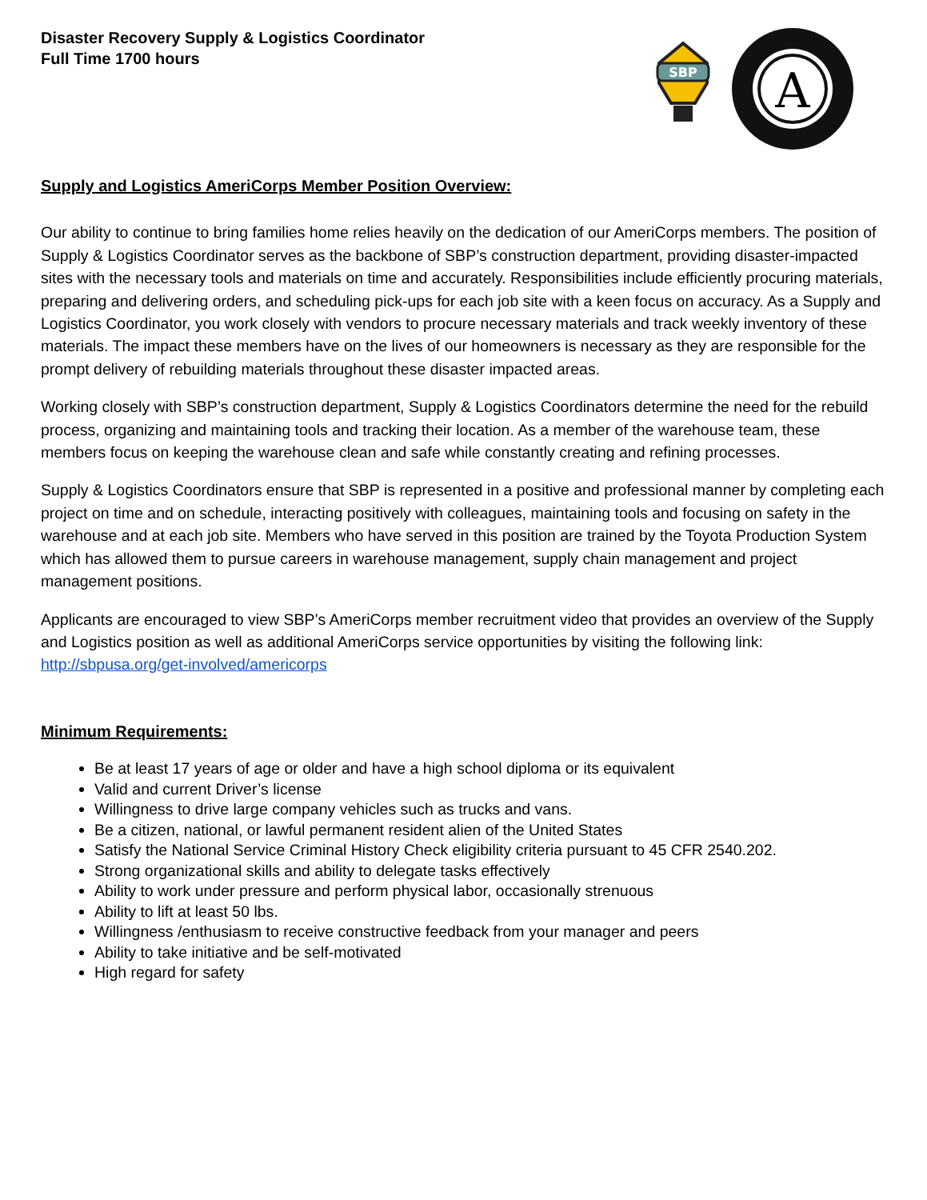Disaster Recovery Supply & Logistics Coordinator
Full Time 1700 hours
SBP
A
Supply and Logistics AmeriCorps Member Position Overview:
Our ability to continue to bring families home relies heavily on the dedication of our AmeriCorps members. The position of Supply & Logistics Coordinator serves as the backbone of SBP’s construction department, providing disaster-impacted sites with the necessary tools and materials on time and accurately. Responsibilities include efficiently procuring materials, preparing and delivering orders, and scheduling pick-ups for each job site with a keen focus on accuracy. As a Supply and Logistics Coordinator, you work closely with vendors to procure necessary materials and track weekly inventory of these materials. The impact these members have on the lives of our homeowners is necessary as they are responsible for the prompt delivery of rebuilding materials throughout these disaster impacted areas.
Working closely with SBP’s construction department, Supply & Logistics Coordinators determine the need for the rebuild process, organizing and maintaining tools and tracking their location. As a member of the warehouse team, these members focus on keeping the warehouse clean and safe while constantly creating and refining processes.
Supply & Logistics Coordinators ensure that SBP is represented in a positive and professional manner by completing each project on time and on schedule, interacting positively with colleagues, maintaining tools and focusing on safety in the warehouse and at each job site. Members who have served in this position are trained by the Toyota Production System which has allowed them to pursue careers in warehouse management, supply chain management and project management positions.
Applicants are encouraged to view SBP’s AmeriCorps member recruitment video that provides an overview of the Supply and Logistics position as well as additional AmeriCorps service opportunities by visiting the following link: http://sbpusa.org/get-involved/americorps
Minimum Requirements:
Be at least 17 years of age or older and have a high school diploma or its equivalent
Valid and current Driver’s license
Willingness to drive large company vehicles such as trucks and vans.
Be a citizen, national, or lawful permanent resident alien of the United States
Satisfy the National Service Criminal History Check eligibility criteria pursuant to 45 CFR 2540.202.
Strong organizational skills and ability to delegate tasks effectively
Ability to work under pressure and perform physical labor, occasionally strenuous
Ability to lift at least 50 lbs.
Willingness /enthusiasm to receive constructive feedback from your manager and peers
Ability to take initiative and be self-motivated
High regard for safety